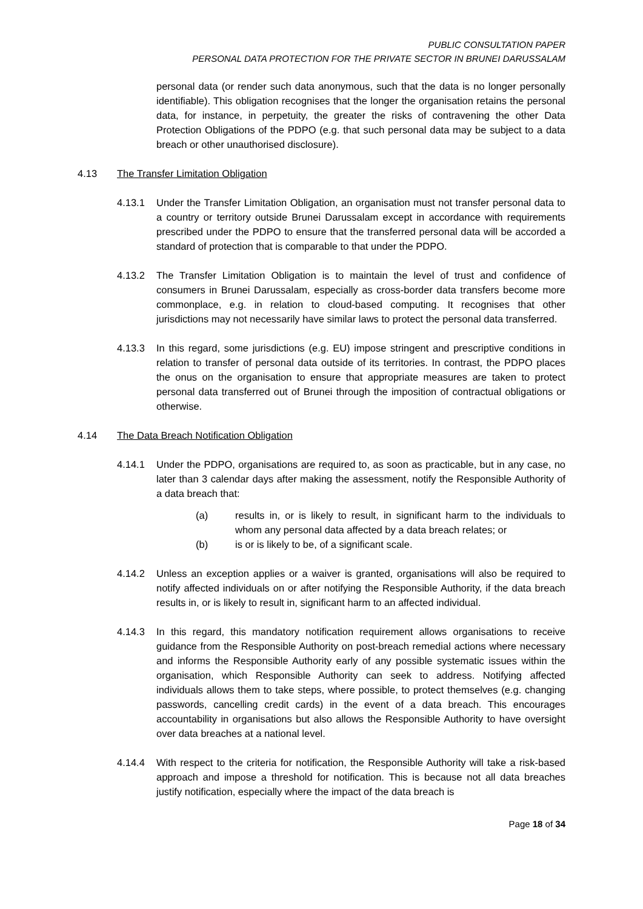PUBLIC CONSULTATION PAPER
PERSONAL DATA PROTECTION FOR THE PRIVATE SECTOR IN BRUNEI DARUSSALAM
personal data (or render such data anonymous, such that the data is no longer personally identifiable). This obligation recognises that the longer the organisation retains the personal data, for instance, in perpetuity, the greater the risks of contravening the other Data Protection Obligations of the PDPO (e.g. that such personal data may be subject to a data breach or other unauthorised disclosure).
4.13 The Transfer Limitation Obligation
4.13.1 Under the Transfer Limitation Obligation, an organisation must not transfer personal data to a country or territory outside Brunei Darussalam except in accordance with requirements prescribed under the PDPO to ensure that the transferred personal data will be accorded a standard of protection that is comparable to that under the PDPO.
4.13.2 The Transfer Limitation Obligation is to maintain the level of trust and confidence of consumers in Brunei Darussalam, especially as cross-border data transfers become more commonplace, e.g. in relation to cloud-based computing. It recognises that other jurisdictions may not necessarily have similar laws to protect the personal data transferred.
4.13.3 In this regard, some jurisdictions (e.g. EU) impose stringent and prescriptive conditions in relation to transfer of personal data outside of its territories. In contrast, the PDPO places the onus on the organisation to ensure that appropriate measures are taken to protect personal data transferred out of Brunei through the imposition of contractual obligations or otherwise.
4.14 The Data Breach Notification Obligation
4.14.1 Under the PDPO, organisations are required to, as soon as practicable, but in any case, no later than 3 calendar days after making the assessment, notify the Responsible Authority of a data breach that:
(a) results in, or is likely to result, in significant harm to the individuals to whom any personal data affected by a data breach relates; or
(b) is or is likely to be, of a significant scale.
4.14.2 Unless an exception applies or a waiver is granted, organisations will also be required to notify affected individuals on or after notifying the Responsible Authority, if the data breach results in, or is likely to result in, significant harm to an affected individual.
4.14.3 In this regard, this mandatory notification requirement allows organisations to receive guidance from the Responsible Authority on post-breach remedial actions where necessary and informs the Responsible Authority early of any possible systematic issues within the organisation, which Responsible Authority can seek to address. Notifying affected individuals allows them to take steps, where possible, to protect themselves (e.g. changing passwords, cancelling credit cards) in the event of a data breach. This encourages accountability in organisations but also allows the Responsible Authority to have oversight over data breaches at a national level.
4.14.4 With respect to the criteria for notification, the Responsible Authority will take a risk-based approach and impose a threshold for notification. This is because not all data breaches justify notification, especially where the impact of the data breach is
Page 18 of 34